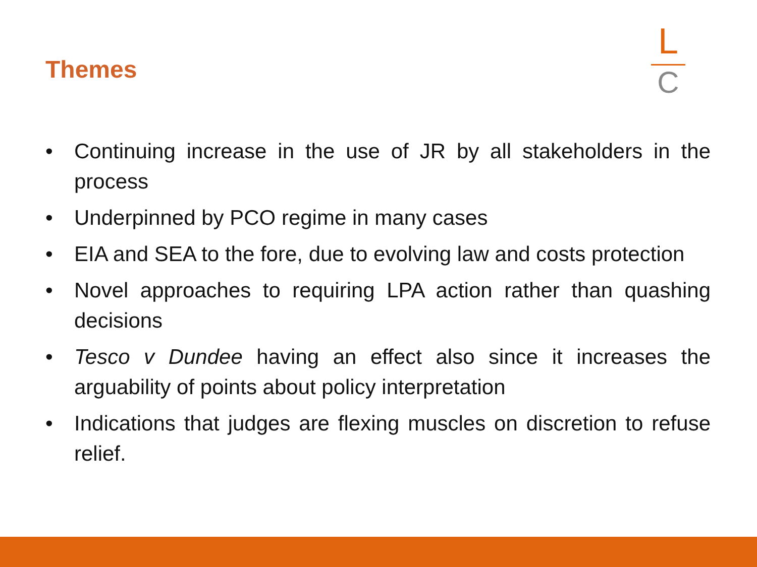Themes
L
C
• Continuing increase in the use of JR by all stakeholders in the process
• Underpinned by PCO regime in many cases
• EIA and SEA to the fore, due to evolving law and costs protection
• Novel approaches to requiring LPA action rather than quashing decisions
• Tesco v Dundee having an effect also since it increases the arguability of points about policy interpretation
• Indications that judges are flexing muscles on discretion to refuse relief.